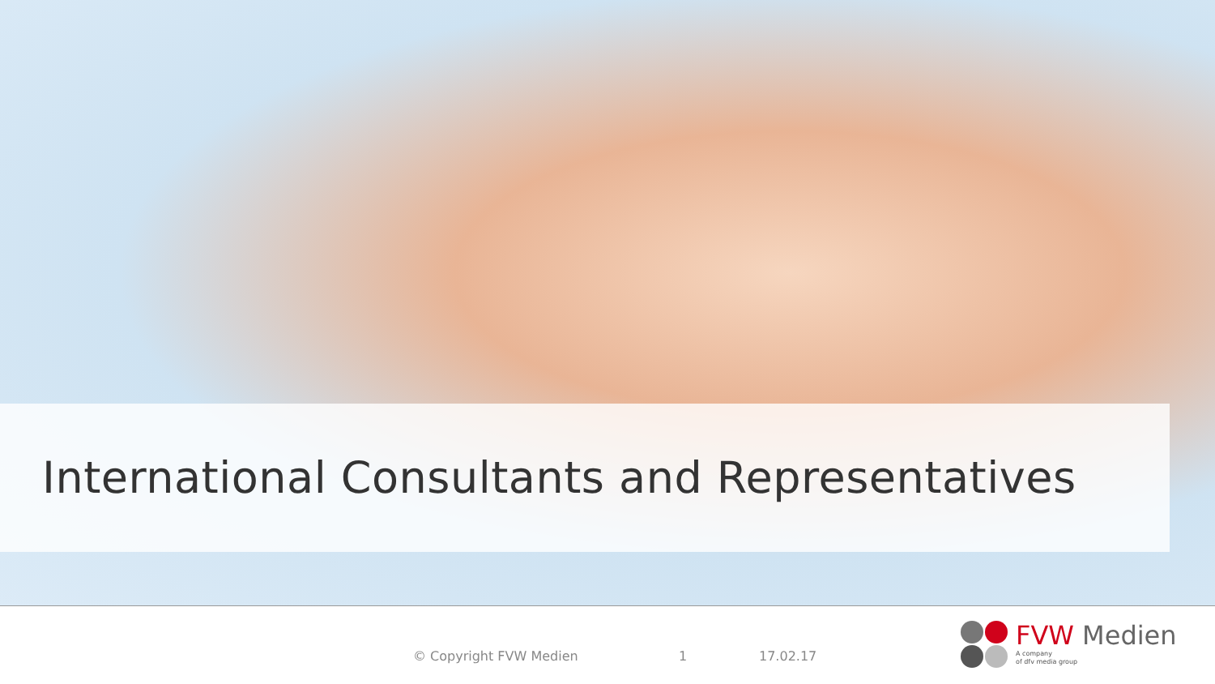International Consultants and Representatives
© Copyright FVW Medien 1 17.02.17
FVW Medien
A company
of dfv media group